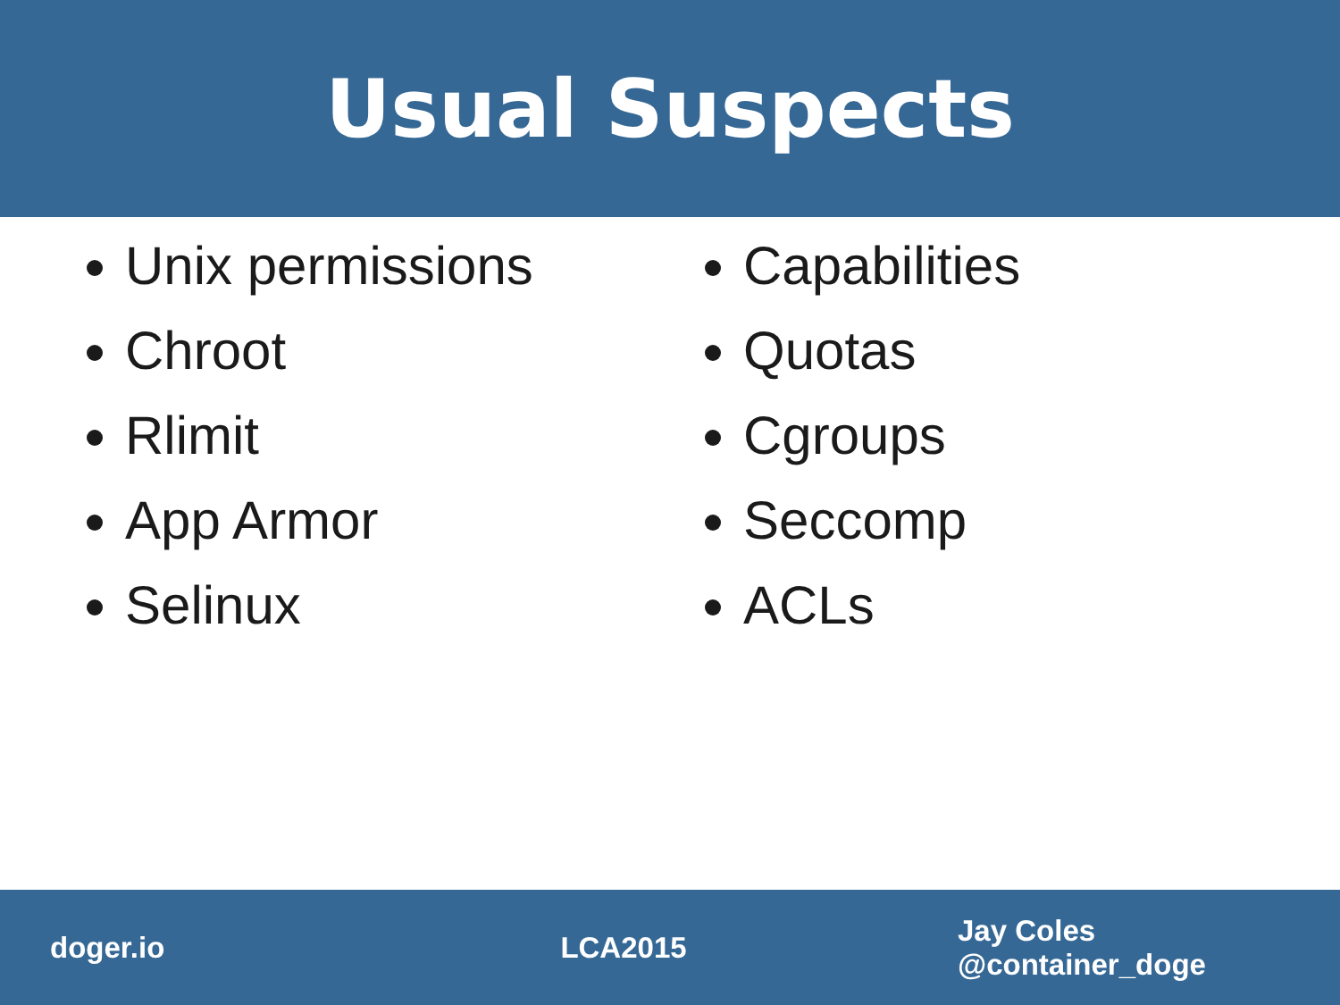Usual Suspects
Unix permissions
Chroot
Rlimit
App Armor
Selinux
Capabilities
Quotas
Cgroups
Seccomp
ACLs
doger.io LCA2015
Jay Coles
@container_doge